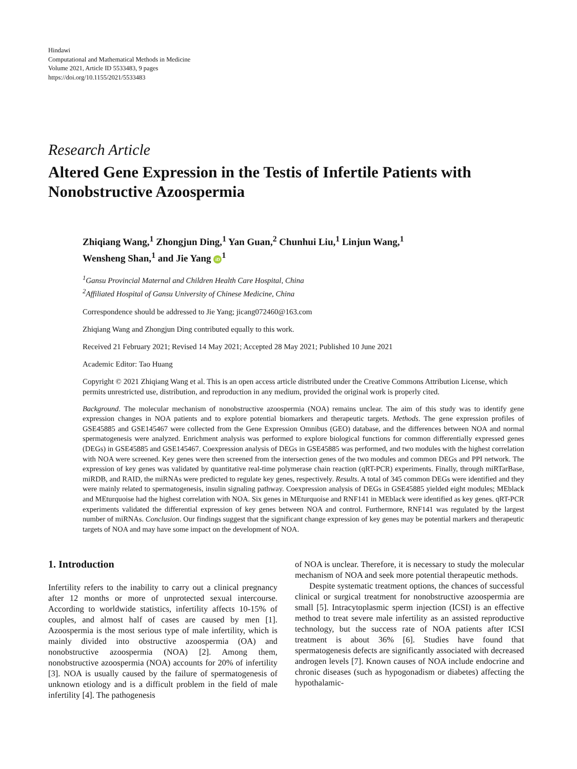Hindawi
Computational and Mathematical Methods in Medicine
Volume 2021, Article ID 5533483, 9 pages
https://doi.org/10.1155/2021/5533483
Research Article
Altered Gene Expression in the Testis of Infertile Patients with Nonobstructive Azoospermia
Zhiqiang Wang,<sup>1</sup> Zhongjun Ding,<sup>1</sup> Yan Guan,<sup>2</sup> Chunhui Liu,<sup>1</sup> Linjun Wang,<sup>1</sup>
Wensheng Shan,<sup>1</sup> and Jie Yang iD<sup>1</sup>
<sup>1</sup> Gansu Provincial Maternal and Children Health Care Hospital, China
<sup>2</sup> Affiliated Hospital of Gansu University of Chinese Medicine, China
Correspondence should be addressed to Jie Yang; jicang072460@163.com
Zhiqiang Wang and Zhongjun Ding contributed equally to this work.
Received 21 February 2021; Revised 14 May 2021; Accepted 28 May 2021; Published 10 June 2021
Academic Editor: Tao Huang
Copyright © 2021 Zhiqiang Wang et al. This is an open access article distributed under the Creative Commons Attribution License, which permits unrestricted use, distribution, and reproduction in any medium, provided the original work is properly cited.
Background. The molecular mechanism of nonobstructive azoospermia (NOA) remains unclear. The aim of this study was to identify gene expression changes in NOA patients and to explore potential biomarkers and therapeutic targets. Methods. The gene expression profiles of GSE45885 and GSE145467 were collected from the Gene Expression Omnibus (GEO) database, and the differences between NOA and normal spermatogenesis were analyzed. Enrichment analysis was performed to explore biological functions for common differentially expressed genes (DEGs) in GSE45885 and GSE145467. Coexpression analysis of DEGs in GSE45885 was performed, and two modules with the highest correlation with NOA were screened. Key genes were then screened from the intersection genes of the two modules and common DEGs and PPI network. The expression of key genes was validated by quantitative real-time polymerase chain reaction (qRT-PCR) experiments. Finally, through miRTarBase, miRDB, and RAID, the miRNAs were predicted to regulate key genes, respectively. Results. A total of 345 common DEGs were identified and they were mainly related to spermatogenesis, insulin signaling pathway. Coexpression analysis of DEGs in GSE45885 yielded eight modules; MEblack and MEturquoise had the highest correlation with NOA. Six genes in MEturquoise and RNF141 in MEblack were identified as key genes. qRT-PCR experiments validated the differential expression of key genes between NOA and control. Furthermore, RNF141 was regulated by the largest number of miRNAs. Conclusion. Our findings suggest that the significant change expression of key genes may be potential markers and therapeutic targets of NOA and may have some impact on the development of NOA.
1. Introduction
Infertility refers to the inability to carry out a clinical pregnancy after 12 months or more of unprotected sexual intercourse. According to worldwide statistics, infertility affects 10-15% of couples, and almost half of cases are caused by men [1]. Azoospermia is the most serious type of male infertility, which is mainly divided into obstructive azoospermia (OA) and nonobstructive azoospermia (NOA) [2]. Among them, nonobstructive azoospermia (NOA) accounts for 20% of infertility [3]. NOA is usually caused by the failure of spermatogenesis of unknown etiology and is a difficult problem in the field of male infertility [4]. The pathogenesis
of NOA is unclear. Therefore, it is necessary to study the molecular mechanism of NOA and seek more potential therapeutic methods.
Despite systematic treatment options, the chances of successful clinical or surgical treatment for nonobstructive azoospermia are small [5]. Intracytoplasmic sperm injection (ICSI) is an effective method to treat severe male infertility as an assisted reproductive technology, but the success rate of NOA patients after ICSI treatment is about 36% [6]. Studies have found that spermatogenesis defects are significantly associated with decreased androgen levels [7]. Known causes of NOA include endocrine and chronic diseases (such as hypogonadism or diabetes) affecting the hypothalamic-